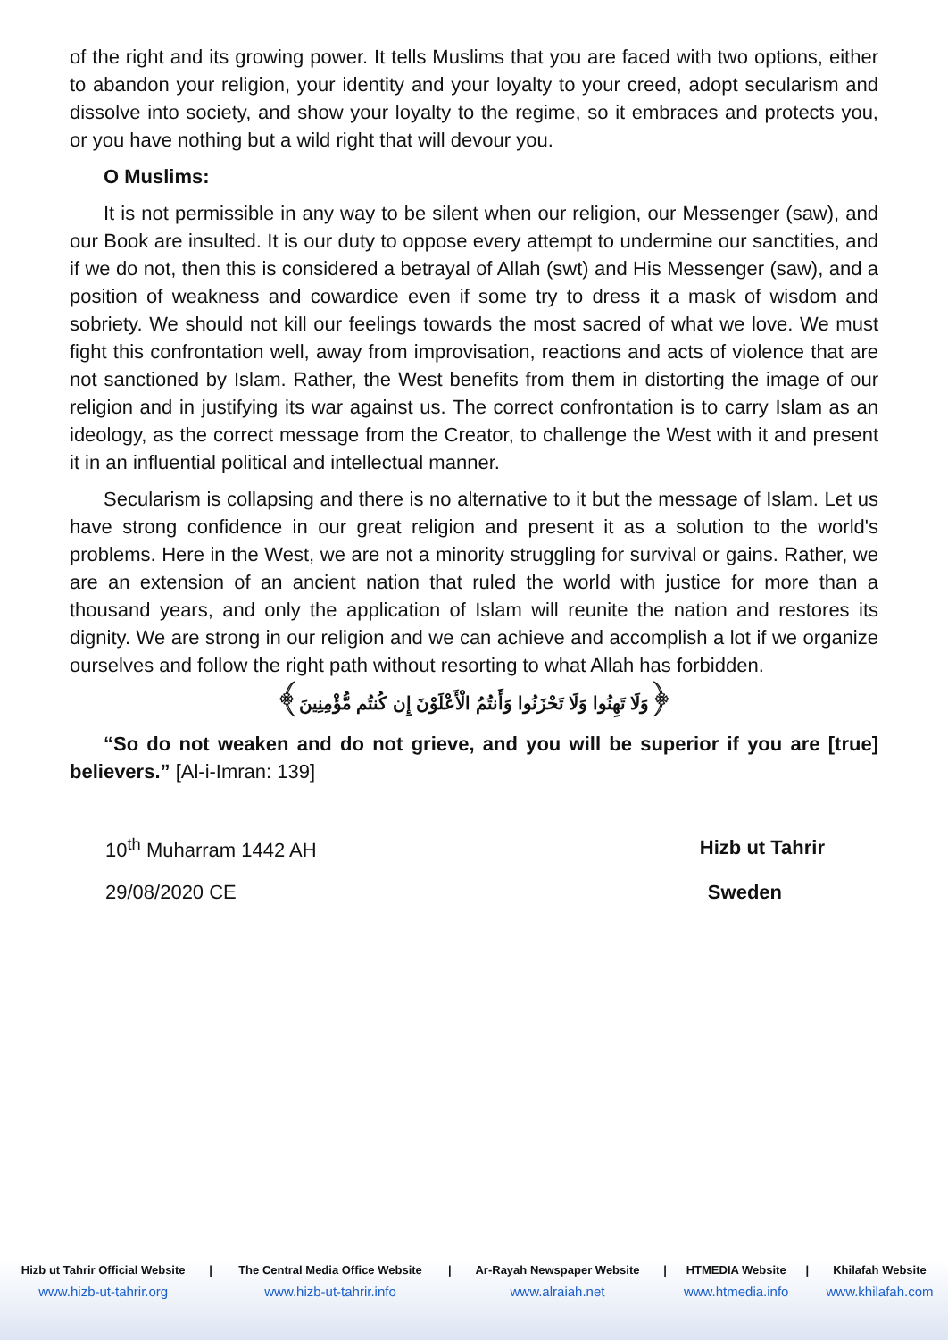of the right and its growing power. It tells Muslims that you are faced with two options, either to abandon your religion, your identity and your loyalty to your creed, adopt secularism and dissolve into society, and show your loyalty to the regime, so it embraces and protects you, or you have nothing but a wild right that will devour you.
O Muslims:
It is not permissible in any way to be silent when our religion, our Messenger (saw), and our Book are insulted. It is our duty to oppose every attempt to undermine our sanctities, and if we do not, then this is considered a betrayal of Allah (swt) and His Messenger (saw), and a position of weakness and cowardice even if some try to dress it a mask of wisdom and sobriety. We should not kill our feelings towards the most sacred of what we love. We must fight this confrontation well, away from improvisation, reactions and acts of violence that are not sanctioned by Islam. Rather, the West benefits from them in distorting the image of our religion and in justifying its war against us. The correct confrontation is to carry Islam as an ideology, as the correct message from the Creator, to challenge the West with it and present it in an influential political and intellectual manner.
Secularism is collapsing and there is no alternative to it but the message of Islam. Let us have strong confidence in our great religion and present it as a solution to the world's problems. Here in the West, we are not a minority struggling for survival or gains. Rather, we are an extension of an ancient nation that ruled the world with justice for more than a thousand years, and only the application of Islam will reunite the nation and restores its dignity. We are strong in our religion and we can achieve and accomplish a lot if we organize ourselves and follow the right path without resorting to what Allah has forbidden.
﴿وَلَا تَهِنُوا وَلَا تَحْزَنُوا وَأَنتُمُ الْأَعْلَوْنَ إِن كُنتُم مُّؤْمِنِينَ﴾
“So do not weaken and do not grieve, and you will be superior if you are [true] believers.” [Al-i-Imran: 139]
| 10<sup>th</sup> Muharram 1442 AH | Hizb ut Tahrir |
| 29/08/2020 CE | Sweden |
| Hizb ut Tahrir Official Website | / | The Central Media Office Website | / | Ar-Rayah Newspaper Website | / | HTMEDIA Website | / | Khilafah Website |
| www.hizb-ut-tahrir.org | | www.hizb-ut-tahrir.info | | www.alraiah.net | | www.htmedia.info | | www.khilafah.com |